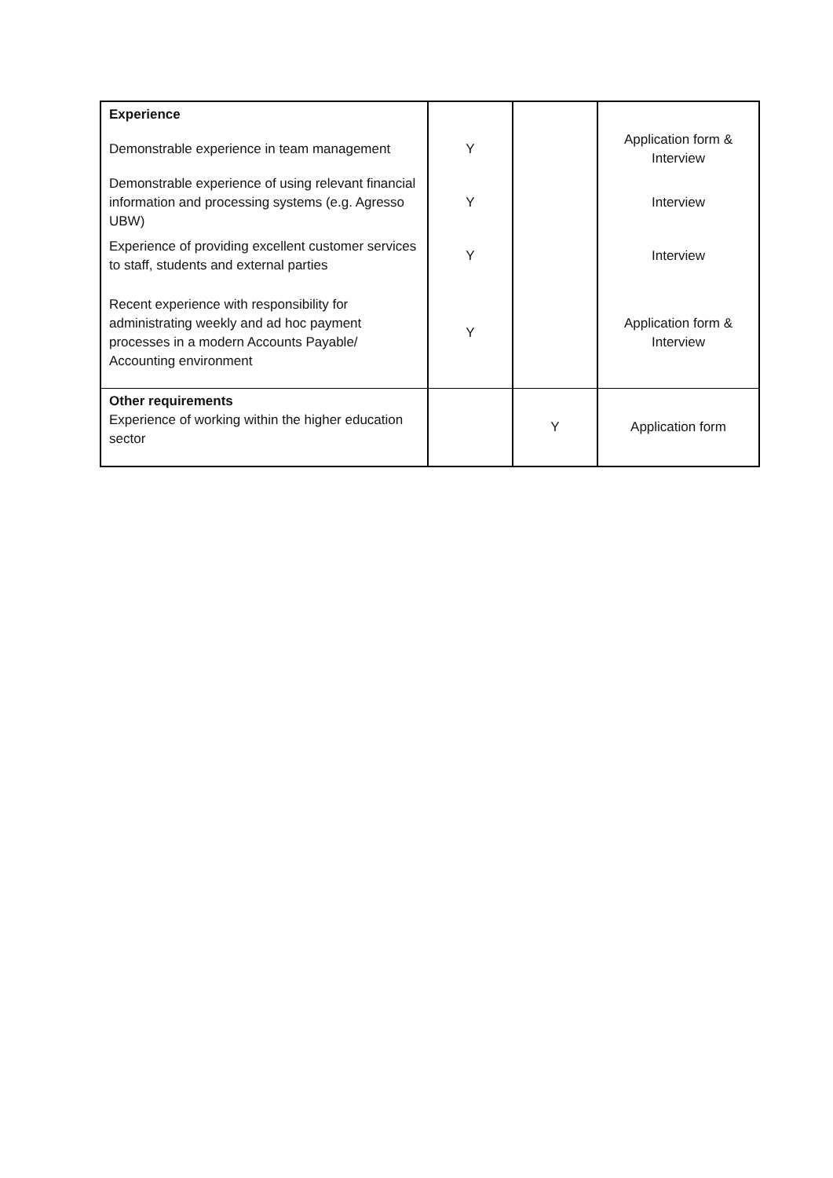| Experience | | | |
| Demonstrable experience in team management | Y | | Application form & Interview |
| Demonstrable experience of using relevant financial information and processing systems (e.g. Agresso UBW) | Y | | Interview |
| Experience of providing excellent customer services to staff, students and external parties | Y | | Interview |
| Recent experience with responsibility for administrating weekly and ad hoc payment processes in a modern Accounts Payable/ Accounting environment | Y | | Application form & Interview |
| Other requirements Experience of working within the higher education sector | | Y | Application form |